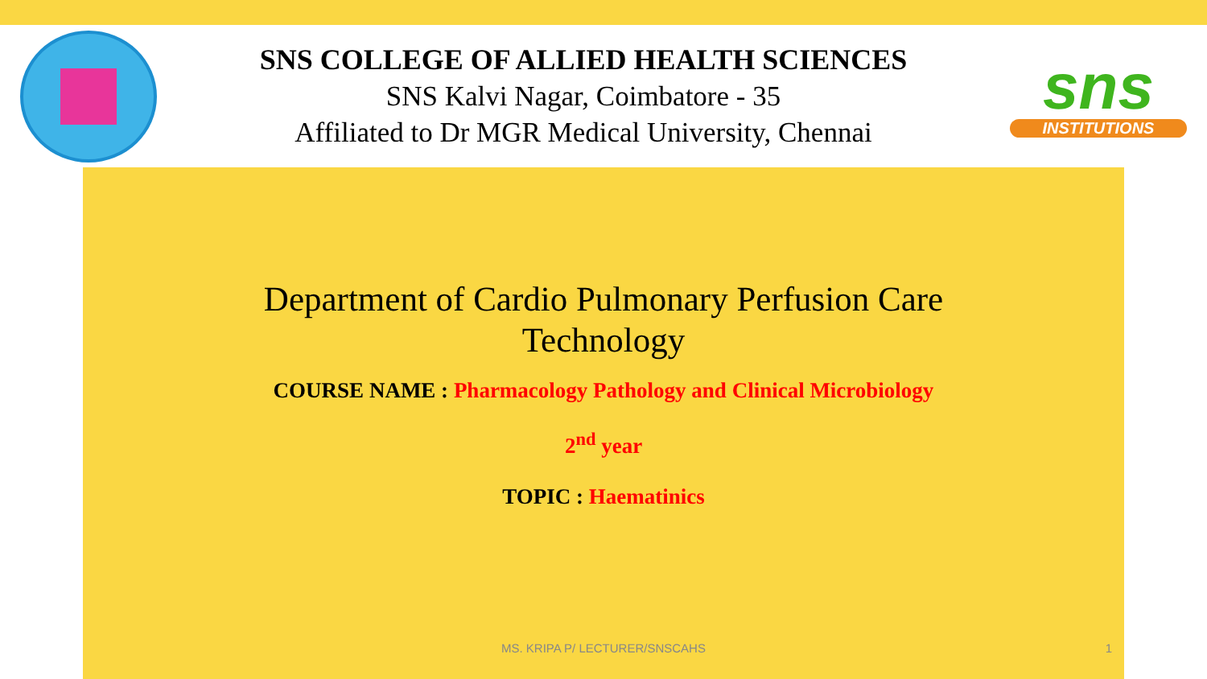SNS COLLEGE OF ALLIED HEALTH SCIENCES
SNS Kalvi Nagar, Coimbatore - 35
Affiliated to Dr MGR Medical University, Chennai
sns
INSTITUTIONS
Department of Cardio Pulmonary Perfusion Care
Technology
COURSE NAME : Pharmacology Pathology and Clinical Microbiology
2<sup>nd</sup> year
TOPIC : Haematinics
MS. KRIPA P/ LECTURER/SNSCAHS 1